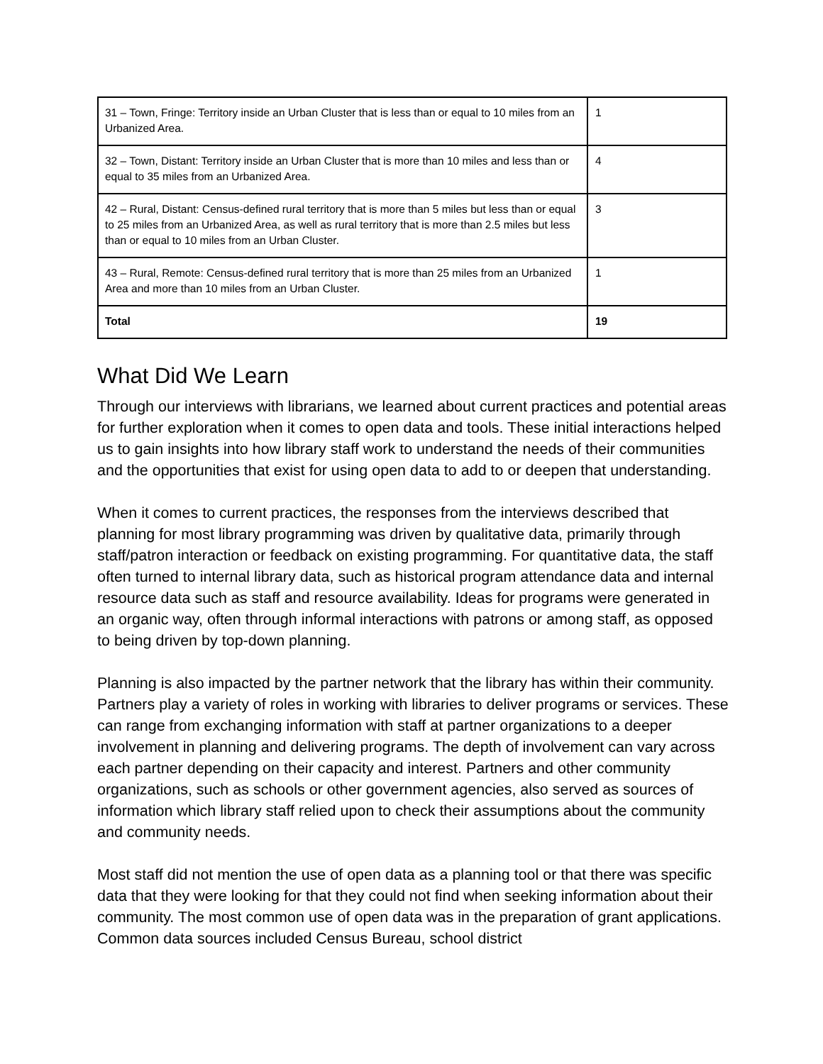| 31 – Town, Fringe: Territory inside an Urban Cluster that is less than or equal to 10 miles from an Urbanized Area. | 1 |
| 32 – Town, Distant: Territory inside an Urban Cluster that is more than 10 miles and less than or equal to 35 miles from an Urbanized Area. | 4 |
| 42 – Rural, Distant: Census-defined rural territory that is more than 5 miles but less than or equal to 25 miles from an Urbanized Area, as well as rural territory that is more than 2.5 miles but less than or equal to 10 miles from an Urban Cluster. | 3 |
| 43 – Rural, Remote: Census-defined rural territory that is more than 25 miles from an Urbanized Area and more than 10 miles from an Urban Cluster. | 1 |
| Total | 19 |
What Did We Learn
Through our interviews with librarians, we learned about current practices and potential areas for further exploration when it comes to open data and tools. These initial interactions helped us to gain insights into how library staff work to understand the needs of their communities and the opportunities that exist for using open data to add to or deepen that understanding.
When it comes to current practices, the responses from the interviews described that planning for most library programming was driven by qualitative data, primarily through staff/patron interaction or feedback on existing programming. For quantitative data, the staff often turned to internal library data, such as historical program attendance data and internal resource data such as staff and resource availability. Ideas for programs were generated in an organic way, often through informal interactions with patrons or among staff, as opposed to being driven by top-down planning.
Planning is also impacted by the partner network that the library has within their community. Partners play a variety of roles in working with libraries to deliver programs or services. These can range from exchanging information with staff at partner organizations to a deeper involvement in planning and delivering programs. The depth of involvement can vary across each partner depending on their capacity and interest. Partners and other community organizations, such as schools or other government agencies, also served as sources of information which library staff relied upon to check their assumptions about the community and community needs.
Most staff did not mention the use of open data as a planning tool or that there was specific data that they were looking for that they could not find when seeking information about their community. The most common use of open data was in the preparation of grant applications. Common data sources included Census Bureau, school district